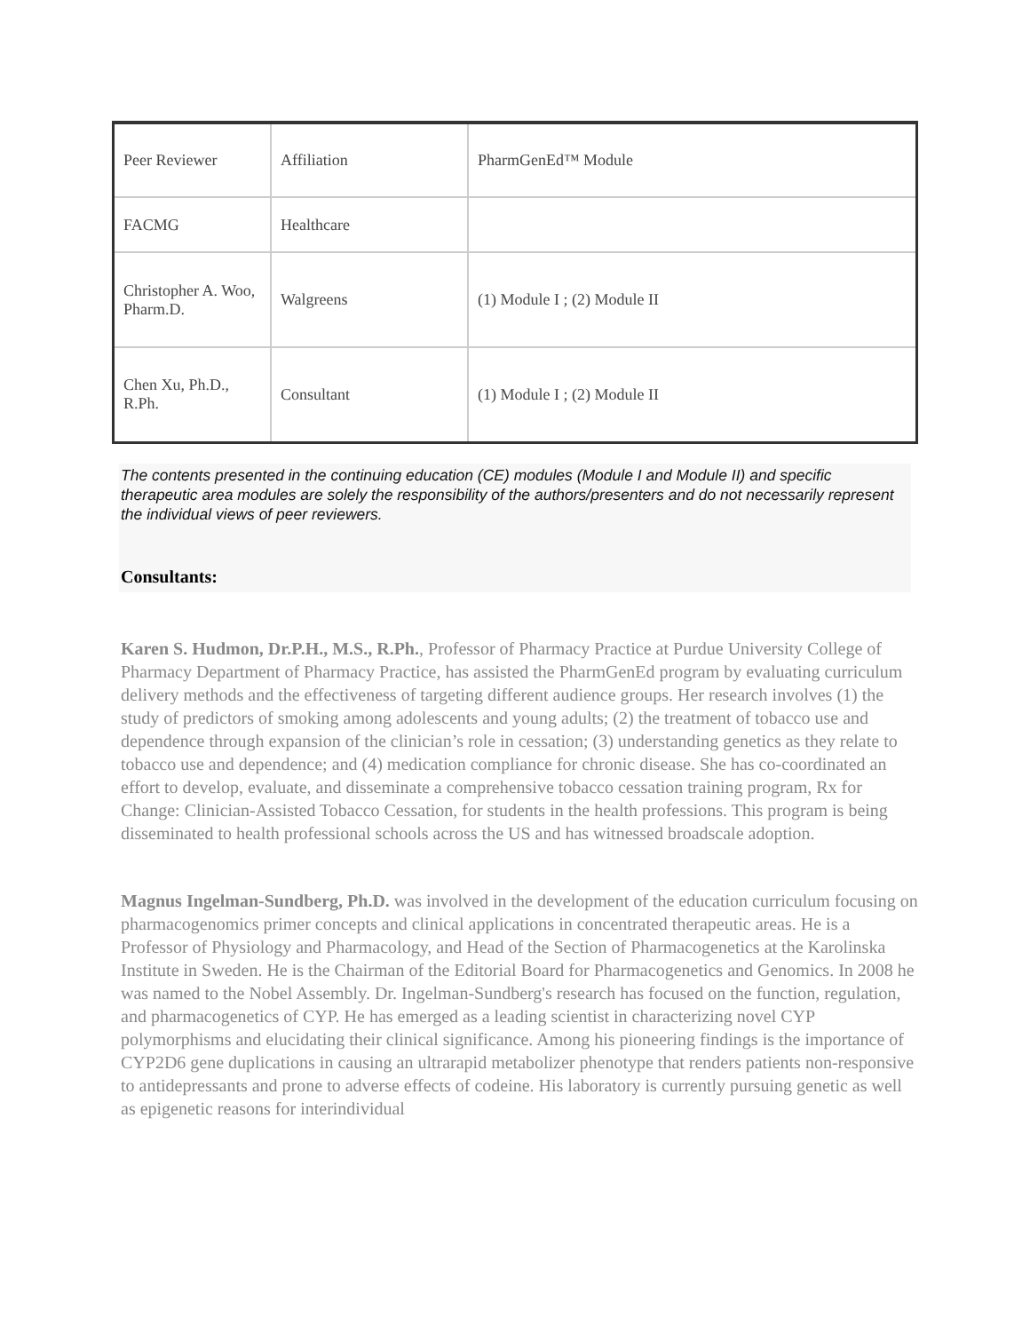| Peer Reviewer | Affiliation | PharmGenEd™ Module |
| FACMG | Healthcare | |
| Christopher A. Woo, Pharm.D. | Walgreens | (1) Module I ; (2) Module II |
| Chen Xu, Ph.D., R.Ph. | Consultant | (1) Module I ; (2) Module II |
The contents presented in the continuing education (CE) modules (Module I and Module II) and specific therapeutic area modules are solely the responsibility of the authors/presenters and do not necessarily represent the individual views of peer reviewers.
Consultants:
Karen S. Hudmon, Dr.P.H., M.S., R.Ph., Professor of Pharmacy Practice at Purdue University College of Pharmacy Department of Pharmacy Practice, has assisted the PharmGenEd program by evaluating curriculum delivery methods and the effectiveness of targeting different audience groups. Her research involves (1) the study of predictors of smoking among adolescents and young adults; (2) the treatment of tobacco use and dependence through expansion of the clinician’s role in cessation; (3) understanding genetics as they relate to tobacco use and dependence; and (4) medication compliance for chronic disease. She has co-coordinated an effort to develop, evaluate, and disseminate a comprehensive tobacco cessation training program, Rx for Change: Clinician-Assisted Tobacco Cessation, for students in the health professions. This program is being disseminated to health professional schools across the US and has witnessed broadscale adoption.
Magnus Ingelman-Sundberg, Ph.D. was involved in the development of the education curriculum focusing on pharmacogenomics primer concepts and clinical applications in concentrated therapeutic areas. He is a Professor of Physiology and Pharmacology, and Head of the Section of Pharmacogenetics at the Karolinska Institute in Sweden. He is the Chairman of the Editorial Board for Pharmacogenetics and Genomics. In 2008 he was named to the Nobel Assembly. Dr. Ingelman-Sundberg's research has focused on the function, regulation, and pharmacogenetics of CYP. He has emerged as a leading scientist in characterizing novel CYP polymorphisms and elucidating their clinical significance. Among his pioneering findings is the importance of CYP2D6 gene duplications in causing an ultrarapid metabolizer phenotype that renders patients non-responsive to antidepressants and prone to adverse effects of codeine. His laboratory is currently pursuing genetic as well as epigenetic reasons for interindividual